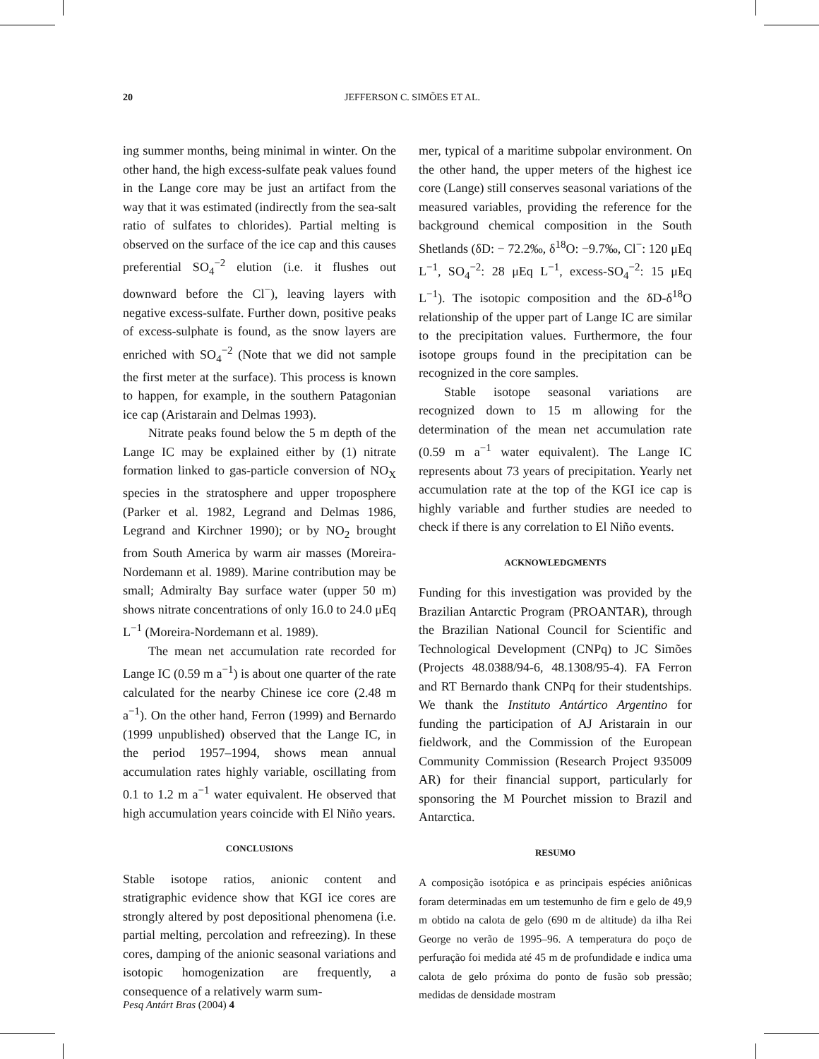20
JEFFERSON C. SIMÕES ET AL.
ing summer months, being minimal in winter. On the other hand, the high excess-sulfate peak values found in the Lange core may be just an artifact from the way that it was estimated (indirectly from the sea-salt ratio of sulfates to chlorides). Partial melting is observed on the surface of the ice cap and this causes preferential SO<sub>4</sub><sup>−2</sup> elution (i.e. it flushes out downward before the Cl<sup>−</sup>), leaving layers with negative excess-sulfate. Further down, positive peaks of excess-sulphate is found, as the snow layers are enriched with SO<sub>4</sub><sup>−2</sup> (Note that we did not sample the first meter at the surface). This process is known to happen, for example, in the southern Patagonian ice cap (Aristarain and Delmas 1993).
Nitrate peaks found below the 5 m depth of the Lange IC may be explained either by (1) nitrate formation linked to gas-particle conversion of NO<sub>X</sub> species in the stratosphere and upper troposphere (Parker et al. 1982, Legrand and Delmas 1986, Legrand and Kirchner 1990); or by NO<sub>2</sub> brought from South America by warm air masses (Moreira-Nordemann et al. 1989). Marine contribution may be small; Admiralty Bay surface water (upper 50 m) shows nitrate concentrations of only 16.0 to 24.0 μEq L<sup>−1</sup> (Moreira-Nordemann et al. 1989).
The mean net accumulation rate recorded for Lange IC (0.59 m a<sup>−1</sup>) is about one quarter of the rate calculated for the nearby Chinese ice core (2.48 m a<sup>−1</sup>). On the other hand, Ferron (1999) and Bernardo (1999 unpublished) observed that the Lange IC, in the period 1957–1994, shows mean annual accumulation rates highly variable, oscillating from 0.1 to 1.2 m a<sup>−1</sup> water equivalent. He observed that high accumulation years coincide with El Niño years.
CONCLUSIONS
Stable isotope ratios, anionic content and stratigraphic evidence show that KGI ice cores are strongly altered by post depositional phenomena (i.e. partial melting, percolation and refreezing). In these cores, damping of the anionic seasonal variations and isotopic homogenization are frequently, a consequence of a relatively warm sum-
mer, typical of a maritime subpolar environment. On the other hand, the upper meters of the highest ice core (Lange) still conserves seasonal variations of the measured variables, providing the reference for the background chemical composition in the South Shetlands (δD: − 72.2‰, δ<sup>18</sup>O: −9.7‰, Cl<sup>−</sup>: 120 μEq L<sup>−1</sup>, SO<sub>4</sub><sup>−2</sup>: 28 μEq L<sup>−1</sup>, excess-SO<sub>4</sub><sup>−2</sup>: 15 μEq L<sup>−1</sup>). The isotopic composition and the δD-δ<sup>18</sup>O relationship of the upper part of Lange IC are similar to the precipitation values. Furthermore, the four isotope groups found in the precipitation can be recognized in the core samples.
Stable isotope seasonal variations are recognized down to 15 m allowing for the determination of the mean net accumulation rate (0.59 m a<sup>−1</sup> water equivalent). The Lange IC represents about 73 years of precipitation. Yearly net accumulation rate at the top of the KGI ice cap is highly variable and further studies are needed to check if there is any correlation to El Niño events.
ACKNOWLEDGMENTS
Funding for this investigation was provided by the Brazilian Antarctic Program (PROANTAR), through the Brazilian National Council for Scientific and Technological Development (CNPq) to JC Simões (Projects 48.0388/94-6, 48.1308/95-4). FA Ferron and RT Bernardo thank CNPq for their studentships. We thank the Instituto Antártico Argentino for funding the participation of AJ Aristarain in our fieldwork, and the Commission of the European Community Commission (Research Project 935009 AR) for their financial support, particularly for sponsoring the M Pourchet mission to Brazil and Antarctica.
RESUMO
A composição isotópica e as principais espécies aniônicas foram determinadas em um testemunho de firn e gelo de 49,9 m obtido na calota de gelo (690 m de altitude) da ilha Rei George no verão de 1995–96. A temperatura do poço de perfuração foi medida até 45 m de profundidade e indica uma calota de gelo próxima do ponto de fusão sob pressão; medidas de densidade mostram
Pesq Antárt Bras (2004) 4